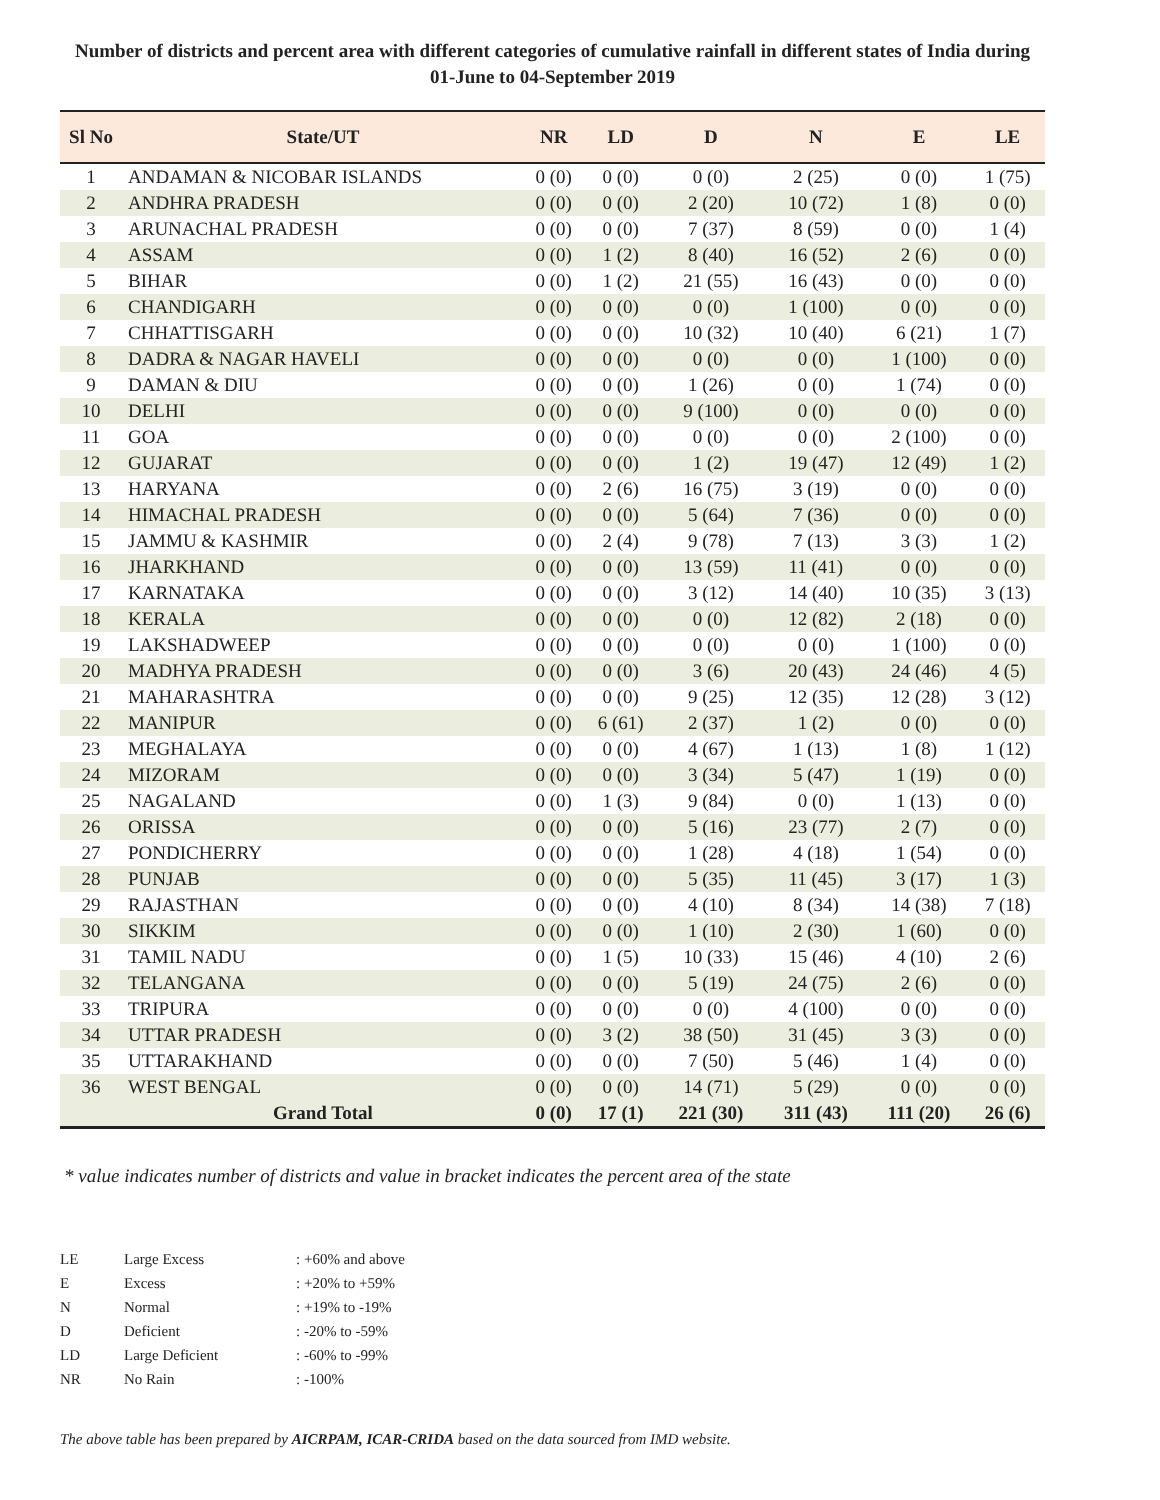Number of districts and percent area with different categories of cumulative rainfall in different states of India during 01-June to 04-September 2019
| Sl No | State/UT | NR | LD | D | N | E | LE |
| --- | --- | --- | --- | --- | --- | --- | --- |
| 1 | ANDAMAN & NICOBAR ISLANDS | 0 (0) | 0 (0) | 0 (0) | 2 (25) | 0 (0) | 1 (75) |
| 2 | ANDHRA PRADESH | 0 (0) | 0 (0) | 2 (20) | 10 (72) | 1 (8) | 0 (0) |
| 3 | ARUNACHAL PRADESH | 0 (0) | 0 (0) | 7 (37) | 8 (59) | 0 (0) | 1 (4) |
| 4 | ASSAM | 0 (0) | 1 (2) | 8 (40) | 16 (52) | 2 (6) | 0 (0) |
| 5 | BIHAR | 0 (0) | 1 (2) | 21 (55) | 16 (43) | 0 (0) | 0 (0) |
| 6 | CHANDIGARH | 0 (0) | 0 (0) | 0 (0) | 1 (100) | 0 (0) | 0 (0) |
| 7 | CHHATTISGARH | 0 (0) | 0 (0) | 10 (32) | 10 (40) | 6 (21) | 1 (7) |
| 8 | DADRA & NAGAR HAVELI | 0 (0) | 0 (0) | 0 (0) | 0 (0) | 1 (100) | 0 (0) |
| 9 | DAMAN & DIU | 0 (0) | 0 (0) | 1 (26) | 0 (0) | 1 (74) | 0 (0) |
| 10 | DELHI | 0 (0) | 0 (0) | 9 (100) | 0 (0) | 0 (0) | 0 (0) |
| 11 | GOA | 0 (0) | 0 (0) | 0 (0) | 0 (0) | 2 (100) | 0 (0) |
| 12 | GUJARAT | 0 (0) | 0 (0) | 1 (2) | 19 (47) | 12 (49) | 1 (2) |
| 13 | HARYANA | 0 (0) | 2 (6) | 16 (75) | 3 (19) | 0 (0) | 0 (0) |
| 14 | HIMACHAL PRADESH | 0 (0) | 0 (0) | 5 (64) | 7 (36) | 0 (0) | 0 (0) |
| 15 | JAMMU & KASHMIR | 0 (0) | 2 (4) | 9 (78) | 7 (13) | 3 (3) | 1 (2) |
| 16 | JHARKHAND | 0 (0) | 0 (0) | 13 (59) | 11 (41) | 0 (0) | 0 (0) |
| 17 | KARNATAKA | 0 (0) | 0 (0) | 3 (12) | 14 (40) | 10 (35) | 3 (13) |
| 18 | KERALA | 0 (0) | 0 (0) | 0 (0) | 12 (82) | 2 (18) | 0 (0) |
| 19 | LAKSHADWEEP | 0 (0) | 0 (0) | 0 (0) | 0 (0) | 1 (100) | 0 (0) |
| 20 | MADHYA PRADESH | 0 (0) | 0 (0) | 3 (6) | 20 (43) | 24 (46) | 4 (5) |
| 21 | MAHARASHTRA | 0 (0) | 0 (0) | 9 (25) | 12 (35) | 12 (28) | 3 (12) |
| 22 | MANIPUR | 0 (0) | 6 (61) | 2 (37) | 1 (2) | 0 (0) | 0 (0) |
| 23 | MEGHALAYA | 0 (0) | 0 (0) | 4 (67) | 1 (13) | 1 (8) | 1 (12) |
| 24 | MIZORAM | 0 (0) | 0 (0) | 3 (34) | 5 (47) | 1 (19) | 0 (0) |
| 25 | NAGALAND | 0 (0) | 1 (3) | 9 (84) | 0 (0) | 1 (13) | 0 (0) |
| 26 | ORISSA | 0 (0) | 0 (0) | 5 (16) | 23 (77) | 2 (7) | 0 (0) |
| 27 | PONDICHERRY | 0 (0) | 0 (0) | 1 (28) | 4 (18) | 1 (54) | 0 (0) |
| 28 | PUNJAB | 0 (0) | 0 (0) | 5 (35) | 11 (45) | 3 (17) | 1 (3) |
| 29 | RAJASTHAN | 0 (0) | 0 (0) | 4 (10) | 8 (34) | 14 (38) | 7 (18) |
| 30 | SIKKIM | 0 (0) | 0 (0) | 1 (10) | 2 (30) | 1 (60) | 0 (0) |
| 31 | TAMIL NADU | 0 (0) | 1 (5) | 10 (33) | 15 (46) | 4 (10) | 2 (6) |
| 32 | TELANGANA | 0 (0) | 0 (0) | 5 (19) | 24 (75) | 2 (6) | 0 (0) |
| 33 | TRIPURA | 0 (0) | 0 (0) | 0 (0) | 4 (100) | 0 (0) | 0 (0) |
| 34 | UTTAR PRADESH | 0 (0) | 3 (2) | 38 (50) | 31 (45) | 3 (3) | 0 (0) |
| 35 | UTTARAKHAND | 0 (0) | 0 (0) | 7 (50) | 5 (46) | 1 (4) | 0 (0) |
| 36 | WEST BENGAL | 0 (0) | 0 (0) | 14 (71) | 5 (29) | 0 (0) | 0 (0) |
| | Grand Total | 0 (0) | 17 (1) | 221 (30) | 311 (43) | 111 (20) | 26 (6) |
* value indicates number of districts and value in bracket indicates the percent area of the state
| LE | Large Excess | : +60% and above |
| E | Excess | : +20% to +59% |
| N | Normal | : +19% to -19% |
| D | Deficient | : -20% to -59% |
| LD | Large Deficient | : -60% to -99% |
| NR | No Rain | : -100% |
The above table has been prepared by AICRPAM, ICAR-CRIDA based on the data sourced from IMD website.